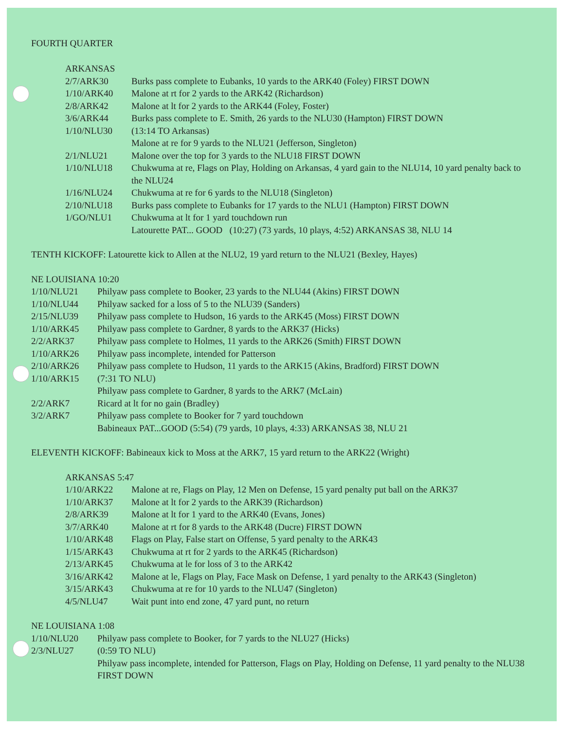FOURTH QUARTER
ARKANSAS
| 2/7/ARK30 | Burks pass complete to Eubanks, 10 yards to the ARK40 (Foley) FIRST DOWN |
| 1/10/ARK40 | Malone at rt for 2 yards to the ARK42 (Richardson) |
| 2/8/ARK42 | Malone at lt for 2 yards to the ARK44 (Foley, Foster) |
| 3/6/ARK44 | Burks pass complete to E. Smith, 26 yards to the NLU30 (Hampton) FIRST DOWN |
| 1/10/NLU30 | (13:14 TO Arkansas) Malone at re for 9 yards to the NLU21 (Jefferson, Singleton) |
| 2/1/NLU21 | Malone over the top for 3 yards to the NLU18 FIRST DOWN |
| 1/10/NLU18 | Chukwuma at re, Flags on Play, Holding on Arkansas, 4 yard gain to the NLU14, 10 yard penalty back to the NLU24 |
| 1/16/NLU24 | Chukwuma at re for 6 yards to the NLU18 (Singleton) |
| 2/10/NLU18 | Burks pass complete to Eubanks for 17 yards to the NLU1 (Hampton) FIRST DOWN |
| 1/GO/NLU1 | Chukwuma at lt for 1 yard touchdown run Latourette PAT... GOOD (10:27) (73 yards, 10 plays, 4:52) ARKANSAS 38, NLU 14 |
TENTH KICKOFF: Latourette kick to Allen at the NLU2, 19 yard return to the NLU21 (Bexley, Hayes)
NE LOUISIANA 10:20
| 1/10/NLU21 | Philyaw pass complete to Booker, 23 yards to the NLU44 (Akins) FIRST DOWN |
| 1/10/NLU44 | Philyaw sacked for a loss of 5 to the NLU39 (Sanders) |
| 2/15/NLU39 | Philyaw pass complete to Hudson, 16 yards to the ARK45 (Moss) FIRST DOWN |
| 1/10/ARK45 | Philyaw pass complete to Gardner, 8 yards to the ARK37 (Hicks) |
| 2/2/ARK37 | Philyaw pass complete to Holmes, 11 yards to the ARK26 (Smith) FIRST DOWN |
| 1/10/ARK26 | Philyaw pass incomplete, intended for Patterson |
| 2/10/ARK26 | Philyaw pass complete to Hudson, 11 yards to the ARK15 (Akins, Bradford) FIRST DOWN |
| 1/10/ARK15 | (7:31 TO NLU) Philyaw pass complete to Gardner, 8 yards to the ARK7 (McLain) |
| 2/2/ARK7 | Ricard at lt for no gain (Bradley) |
| 3/2/ARK7 | Philyaw pass complete to Booker for 7 yard touchdown Babineaux PAT...GOOD (5:54) (79 yards, 10 plays, 4:33) ARKANSAS 38, NLU 21 |
ELEVENTH KICKOFF: Babineaux kick to Moss at the ARK7, 15 yard return to the ARK22 (Wright)
ARKANSAS 5:47
| 1/10/ARK22 | Malone at re, Flags on Play, 12 Men on Defense, 15 yard penalty put ball on the ARK37 |
| 1/10/ARK37 | Malone at lt for 2 yards to the ARK39 (Richardson) |
| 2/8/ARK39 | Malone at lt for 1 yard to the ARK40 (Evans, Jones) |
| 3/7/ARK40 | Malone at rt for 8 yards to the ARK48 (Ducre) FIRST DOWN |
| 1/10/ARK48 | Flags on Play, False start on Offense, 5 yard penalty to the ARK43 |
| 1/15/ARK43 | Chukwuma at rt for 2 yards to the ARK45 (Richardson) |
| 2/13/ARK45 | Chukwuma at le for loss of 3 to the ARK42 |
| 3/16/ARK42 | Malone at le, Flags on Play, Face Mask on Defense, 1 yard penalty to the ARK43 (Singleton) |
| 3/15/ARK43 | Chukwuma at re for 10 yards to the NLU47 (Singleton) |
| 4/5/NLU47 | Wait punt into end zone, 47 yard punt, no return |
NE LOUISIANA 1:08
| 1/10/NLU20 | Philyaw pass complete to Booker, for 7 yards to the NLU27 (Hicks) |
| 2/3/NLU27 | (0:59 TO NLU) Philyaw pass incomplete, intended for Patterson, Flags on Play, Holding on Defense, 11 yard penalty to the NLU38 FIRST DOWN |